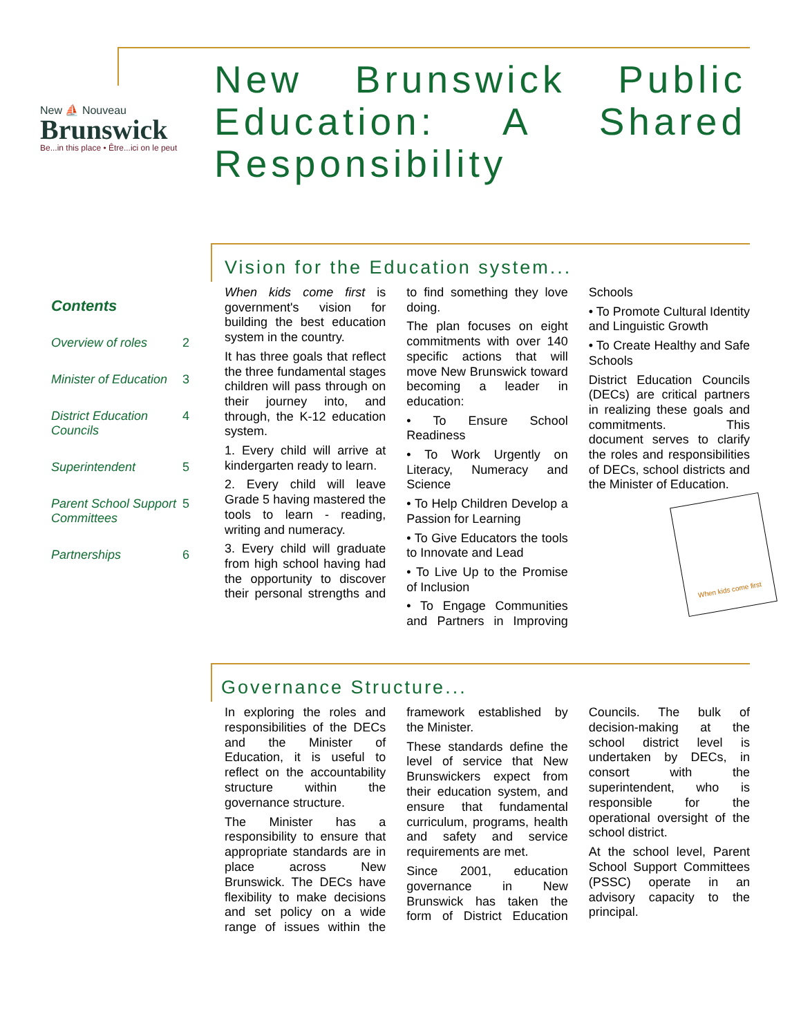New ⛵ Nouveau
Brunswick
Be...in this place • Être...ici on le peut
New Brunswick Public Education: A Shared Responsibility
Contents
Overview of roles 2
Minister of Education 3
District Education Councils 4
Superintendent 5
Parent School Support Committees 5
Partnerships 6
Vision for the Education system...
When kids come first is government's vision for building the best education system in the country.
It has three goals that reflect the three fundamental stages children will pass through on their journey into, and through, the K-12 education system.
1. Every child will arrive at kindergarten ready to learn.
2. Every child will leave Grade 5 having mastered the tools to learn - reading, writing and numeracy.
3. Every child will graduate from high school having had the opportunity to discover their personal strengths and to find something they love doing.
The plan focuses on eight commitments with over 140 specific actions that will move New Brunswick toward becoming a leader in education:
• To Ensure School Readiness
• To Work Urgently on Literacy, Numeracy and Science
• To Help Children Develop a Passion for Learning
• To Give Educators the tools to Innovate and Lead
• To Live Up to the Promise of Inclusion
• To Engage Communities and Partners in Improving Schools
• To Promote Cultural Identity and Linguistic Growth
• To Create Healthy and Safe Schools
District Education Councils (DECs) are critical partners in realizing these goals and commitments. This document serves to clarify the roles and responsibilities of DECs, school districts and the Minister of Education.
When kids come first
Governance Structure...
In exploring the roles and responsibilities of the DECs and the Minister of Education, it is useful to reflect on the accountability structure within the governance structure.
The Minister has a responsibility to ensure that appropriate standards are in place across New Brunswick. The DECs have flexibility to make decisions and set policy on a wide range of issues within the framework established by the Minister.
These standards define the level of service that New Brunswickers expect from their education system, and ensure that fundamental curriculum, programs, health and safety and service requirements are met.
Since 2001, education governance in New Brunswick has taken the form of District Education Councils. The bulk of decision-making at the school district level is undertaken by DECs, in consort with the superintendent, who is responsible for the operational oversight of the school district.
At the school level, Parent School Support Committees (PSSC) operate in an advisory capacity to the principal.